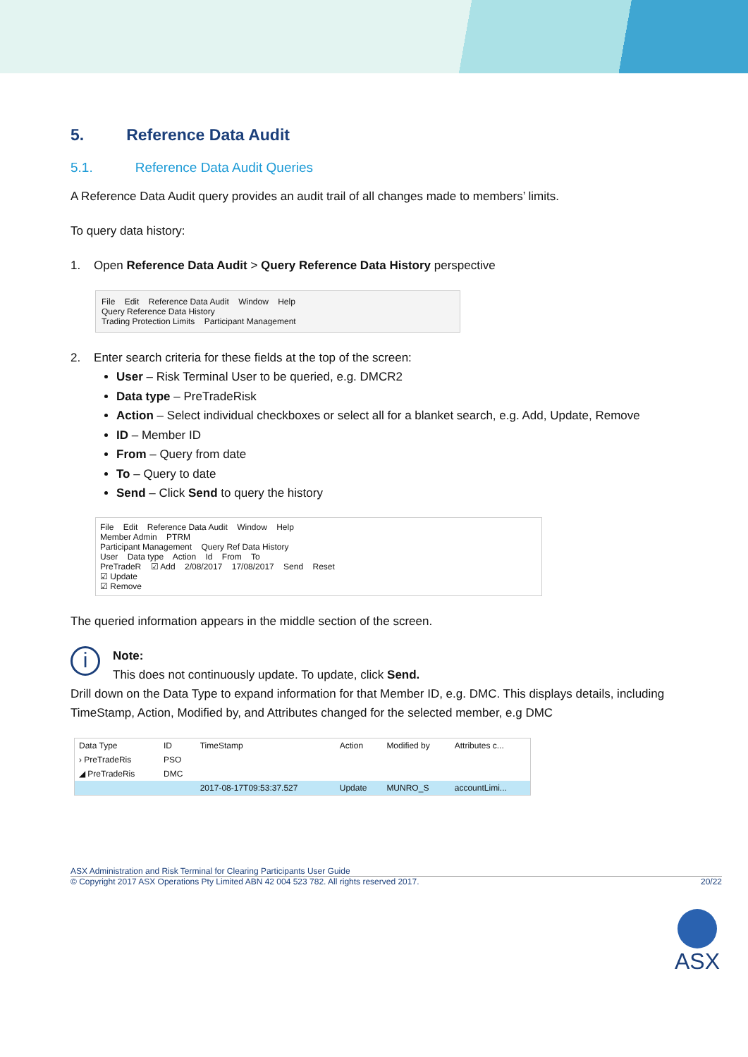5. Reference Data Audit
5.1. Reference Data Audit Queries
A Reference Data Audit query provides an audit trail of all changes made to members’ limits.
To query data history:
1. Open Reference Data Audit > Query Reference Data History perspective
File Edit Reference Data Audit Window Help
Query Reference Data History
Trading Protection Limits Participant Management
2. Enter search criteria for these fields at the top of the screen:
User – Risk Terminal User to be queried, e.g. DMCR2
Data type – PreTradeRisk
Action – Select individual checkboxes or select all for a blanket search, e.g. Add, Update, Remove
ID – Member ID
From – Query from date
To – Query to date
Send – Click Send to query the history
File Edit Reference Data Audit Window Help
Member Admin PTRM
Participant Management Query Ref Data History
User Data type Action Id From To
PreTradeR ☑ Add 2/08/2017 17/08/2017 Send Reset
☑ Update
☑ Remove
The queried information appears in the middle section of the screen.
i
Note:
This does not continuously update. To update, click Send.
Drill down on the Data Type to expand information for that Member ID, e.g. DMC. This displays details, including TimeStamp, Action, Modified by, and Attributes changed for the selected member, e.g DMC
| Data Type | ID | TimeStamp | Action | Modified by | Attributes c... |
| --- | --- | --- | --- | --- | --- |
| › PreTradeRis | PSO | | | | |
| ◢ PreTradeRis | DMC | | | | |
| | | 2017-08-17T09:53:37.527 | Update | MUNRO_S | accountLimi... |
ASX Administration and Risk Terminal for Clearing Participants User Guide
© Copyright 2017 ASX Operations Pty Limited ABN 42 004 523 782. All rights reserved 2017. 20/22
ASX